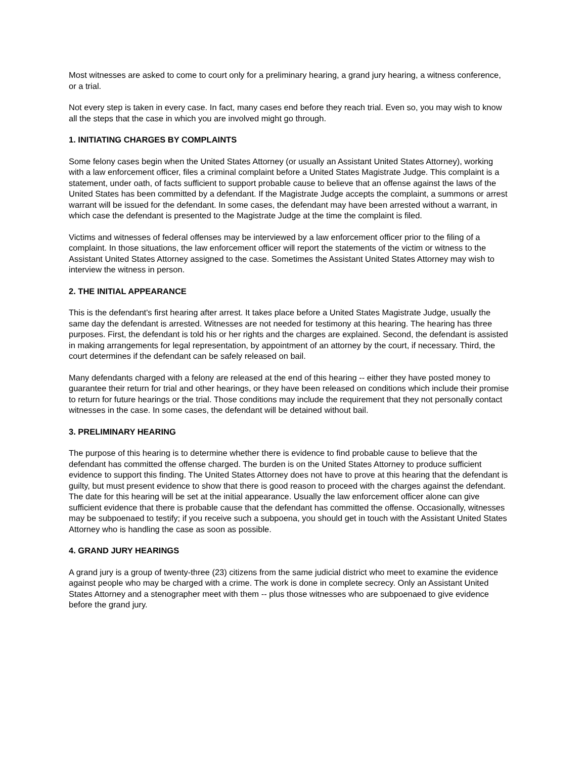Most witnesses are asked to come to court only for a preliminary hearing, a grand jury hearing, a witness conference, or a trial.
Not every step is taken in every case. In fact, many cases end before they reach trial. Even so, you may wish to know all the steps that the case in which you are involved might go through.
1. INITIATING CHARGES BY COMPLAINTS
Some felony cases begin when the United States Attorney (or usually an Assistant United States Attorney), working with a law enforcement officer, files a criminal complaint before a United States Magistrate Judge. This complaint is a statement, under oath, of facts sufficient to support probable cause to believe that an offense against the laws of the United States has been committed by a defendant. If the Magistrate Judge accepts the complaint, a summons or arrest warrant will be issued for the defendant. In some cases, the defendant may have been arrested without a warrant, in which case the defendant is presented to the Magistrate Judge at the time the complaint is filed.
Victims and witnesses of federal offenses may be interviewed by a law enforcement officer prior to the filing of a complaint. In those situations, the law enforcement officer will report the statements of the victim or witness to the Assistant United States Attorney assigned to the case. Sometimes the Assistant United States Attorney may wish to interview the witness in person.
2. THE INITIAL APPEARANCE
This is the defendant's first hearing after arrest. It takes place before a United States Magistrate Judge, usually the same day the defendant is arrested. Witnesses are not needed for testimony at this hearing. The hearing has three purposes. First, the defendant is told his or her rights and the charges are explained. Second, the defendant is assisted in making arrangements for legal representation, by appointment of an attorney by the court, if necessary. Third, the court determines if the defendant can be safely released on bail.
Many defendants charged with a felony are released at the end of this hearing -- either they have posted money to guarantee their return for trial and other hearings, or they have been released on conditions which include their promise to return for future hearings or the trial. Those conditions may include the requirement that they not personally contact witnesses in the case. In some cases, the defendant will be detained without bail.
3. PRELIMINARY HEARING
The purpose of this hearing is to determine whether there is evidence to find probable cause to believe that the defendant has committed the offense charged. The burden is on the United States Attorney to produce sufficient evidence to support this finding. The United States Attorney does not have to prove at this hearing that the defendant is guilty, but must present evidence to show that there is good reason to proceed with the charges against the defendant. The date for this hearing will be set at the initial appearance. Usually the law enforcement officer alone can give sufficient evidence that there is probable cause that the defendant has committed the offense. Occasionally, witnesses may be subpoenaed to testify; if you receive such a subpoena, you should get in touch with the Assistant United States Attorney who is handling the case as soon as possible.
4. GRAND JURY HEARINGS
A grand jury is a group of twenty-three (23) citizens from the same judicial district who meet to examine the evidence against people who may be charged with a crime. The work is done in complete secrecy. Only an Assistant United States Attorney and a stenographer meet with them -- plus those witnesses who are subpoenaed to give evidence before the grand jury.